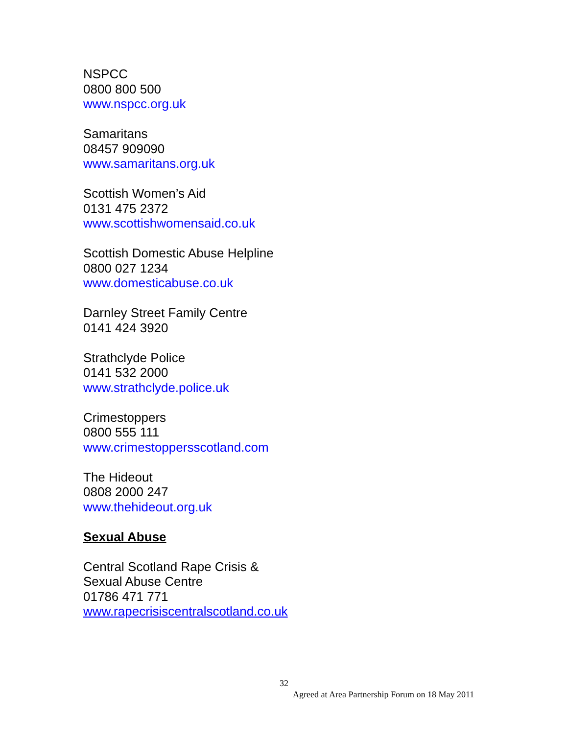NSPCC
0800 800 500
www.nspcc.org.uk
Samaritans
08457 909090
www.samaritans.org.uk
Scottish Women’s Aid
0131 475 2372
www.scottishwomensaid.co.uk
Scottish Domestic Abuse Helpline
0800 027 1234
www.domesticabuse.co.uk
Darnley Street Family Centre
0141 424 3920
Strathclyde Police
0141 532 2000
www.strathclyde.police.uk
Crimestoppers
0800 555 111
www.crimestoppersscotland.com
The Hideout
0808 2000 247
www.thehideout.org.uk
Sexual Abuse
Central Scotland Rape Crisis &
Sexual Abuse Centre
01786 471 771
www.rapecrisiscentralscotland.co.uk
32
Agreed at Area Partnership Forum on 18 May 2011